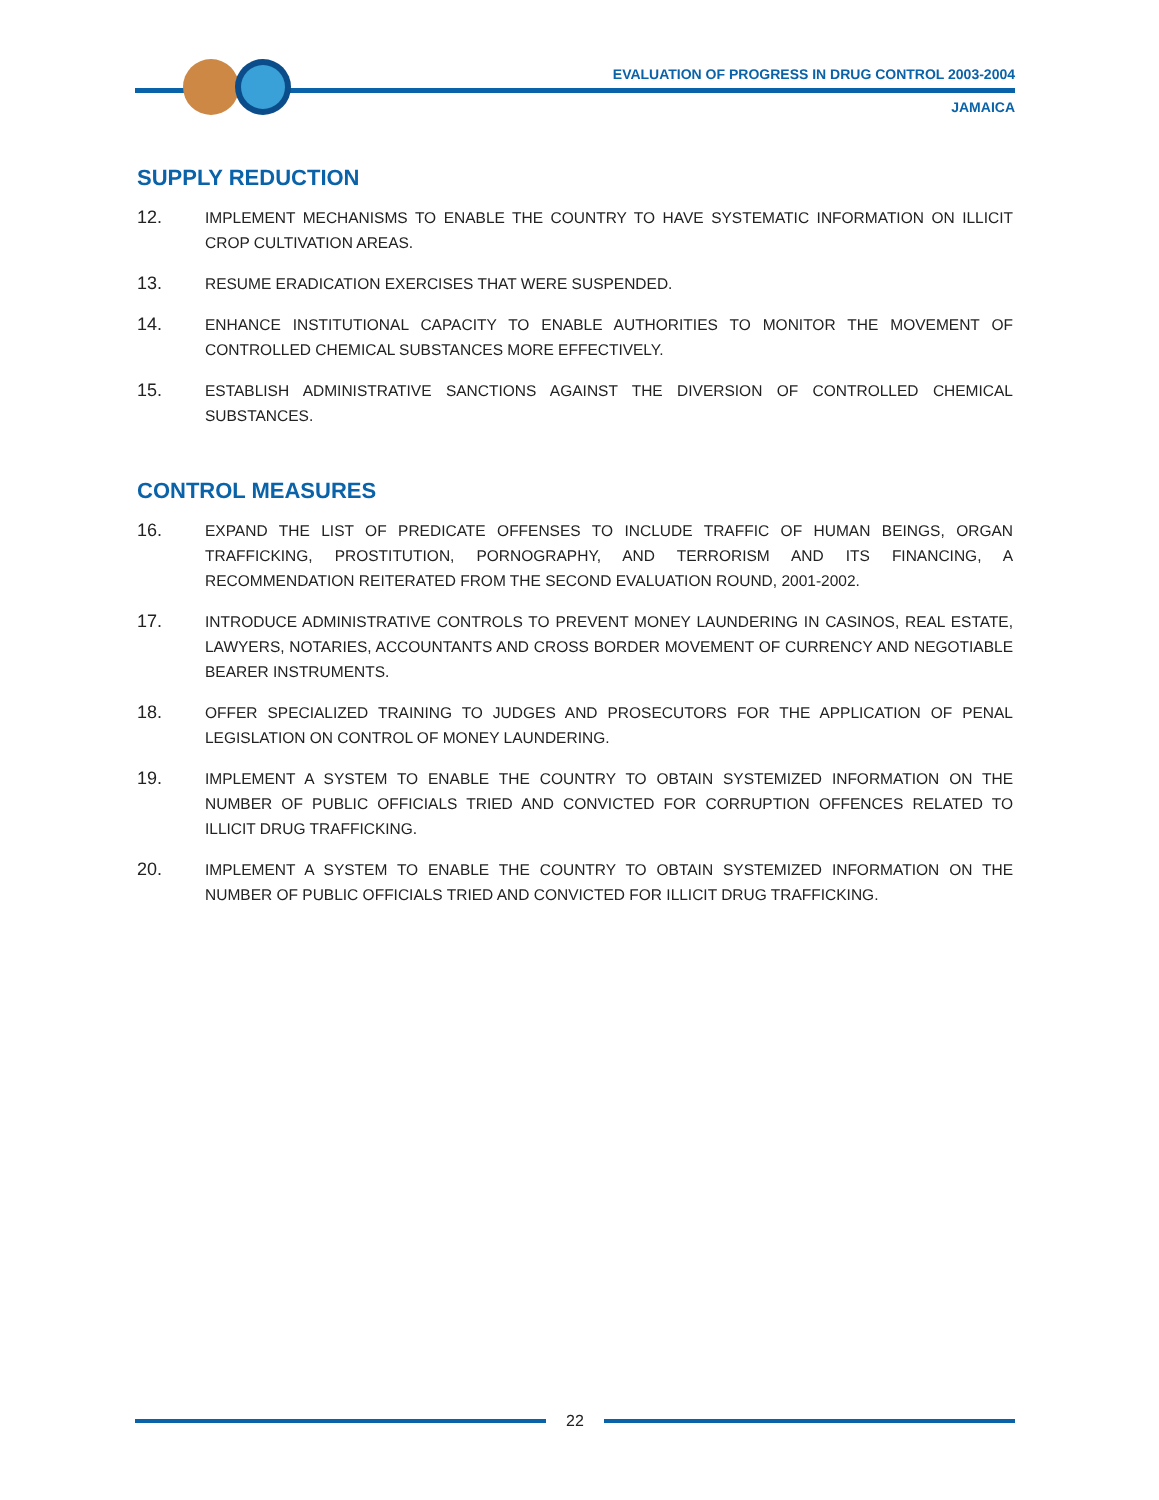EVALUATION OF PROGRESS IN DRUG CONTROL 2003-2004
JAMAICA
SUPPLY REDUCTION
12.
IMPLEMENT MECHANISMS TO ENABLE THE COUNTRY TO HAVE SYSTEMATIC INFORMATION ON ILLICIT CROP CULTIVATION AREAS.
13.
RESUME ERADICATION EXERCISES THAT WERE SUSPENDED.
14.
ENHANCE INSTITUTIONAL CAPACITY TO ENABLE AUTHORITIES TO MONITOR THE MOVEMENT OF CONTROLLED CHEMICAL SUBSTANCES MORE EFFECTIVELY.
15.
ESTABLISH ADMINISTRATIVE SANCTIONS AGAINST THE DIVERSION OF CONTROLLED CHEMICAL SUBSTANCES.
CONTROL MEASURES
16.
EXPAND THE LIST OF PREDICATE OFFENSES TO INCLUDE TRAFFIC OF HUMAN BEINGS, ORGAN TRAFFICKING, PROSTITUTION, PORNOGRAPHY, AND TERRORISM AND ITS FINANCING, A RECOMMENDATION REITERATED FROM THE SECOND EVALUATION ROUND, 2001-2002.
17.
INTRODUCE ADMINISTRATIVE CONTROLS TO PREVENT MONEY LAUNDERING IN CASINOS, REAL ESTATE, LAWYERS, NOTARIES, ACCOUNTANTS AND CROSS BORDER MOVEMENT OF CURRENCY AND NEGOTIABLE BEARER INSTRUMENTS.
18.
OFFER SPECIALIZED TRAINING TO JUDGES AND PROSECUTORS FOR THE APPLICATION OF PENAL LEGISLATION ON CONTROL OF MONEY LAUNDERING.
19.
IMPLEMENT A SYSTEM TO ENABLE THE COUNTRY TO OBTAIN SYSTEMIZED INFORMATION ON THE NUMBER OF PUBLIC OFFICIALS TRIED AND CONVICTED FOR CORRUPTION OFFENCES RELATED TO ILLICIT DRUG TRAFFICKING.
20.
IMPLEMENT A SYSTEM TO ENABLE THE COUNTRY TO OBTAIN SYSTEMIZED INFORMATION ON THE NUMBER OF PUBLIC OFFICIALS TRIED AND CONVICTED FOR ILLICIT DRUG TRAFFICKING.
22